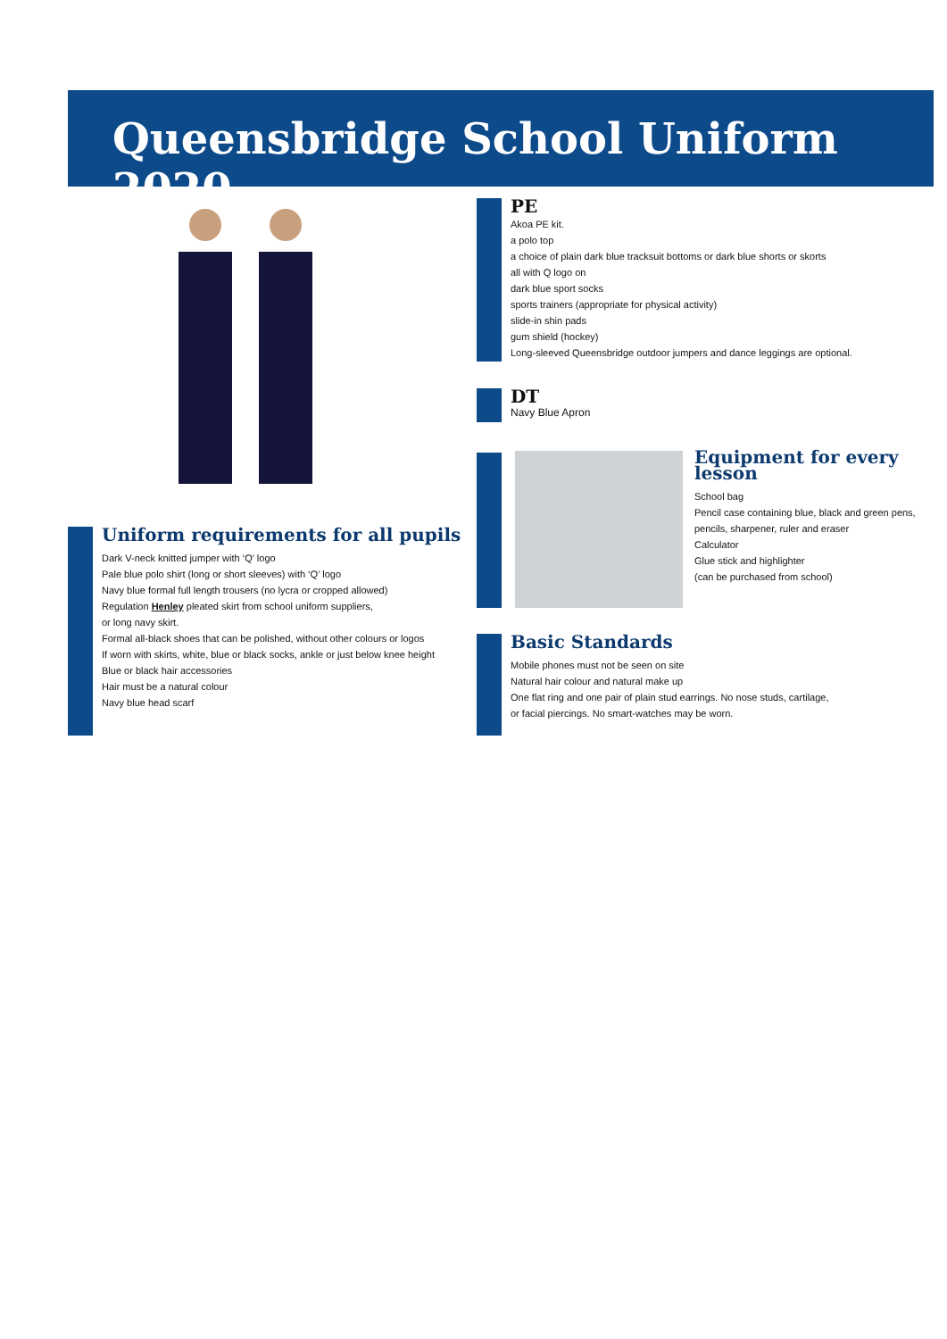Queensbridge School Uniform 2020
Uniform requirements for all pupils
Dark V-neck knitted jumper with ‘Q’ logo
Pale blue polo shirt (long or short sleeves) with ‘Q’ logo
Navy blue formal full length trousers (no lycra or cropped allowed)
Regulation Henley pleated skirt from school uniform suppliers,
or long navy skirt.
Formal all-black shoes that can be polished, without other colours or logos
If worn with skirts, white, blue or black socks, ankle or just below knee height
Blue or black hair accessories
Hair must be a natural colour
Navy blue head scarf
PE
Akoa PE kit.
a polo top
a choice of plain dark blue tracksuit bottoms or dark blue shorts or skorts
all with Q logo on
dark blue sport socks
sports trainers (appropriate for physical activity)
slide-in shin pads
gum shield (hockey)
Long-sleeved Queensbridge outdoor jumpers and dance leggings are optional.
DT
Navy Blue Apron
Equipment for every lesson
School bag
Pencil case containing blue, black and green pens,
pencils, sharpener, ruler and eraser
Calculator
Glue stick and highlighter
(can be purchased from school)
Basic Standards
Mobile phones must not be seen on site
Natural hair colour and natural make up
One flat ring and one pair of plain stud earrings. No nose studs, cartilage,
or facial piercings. No smart-watches may be worn.